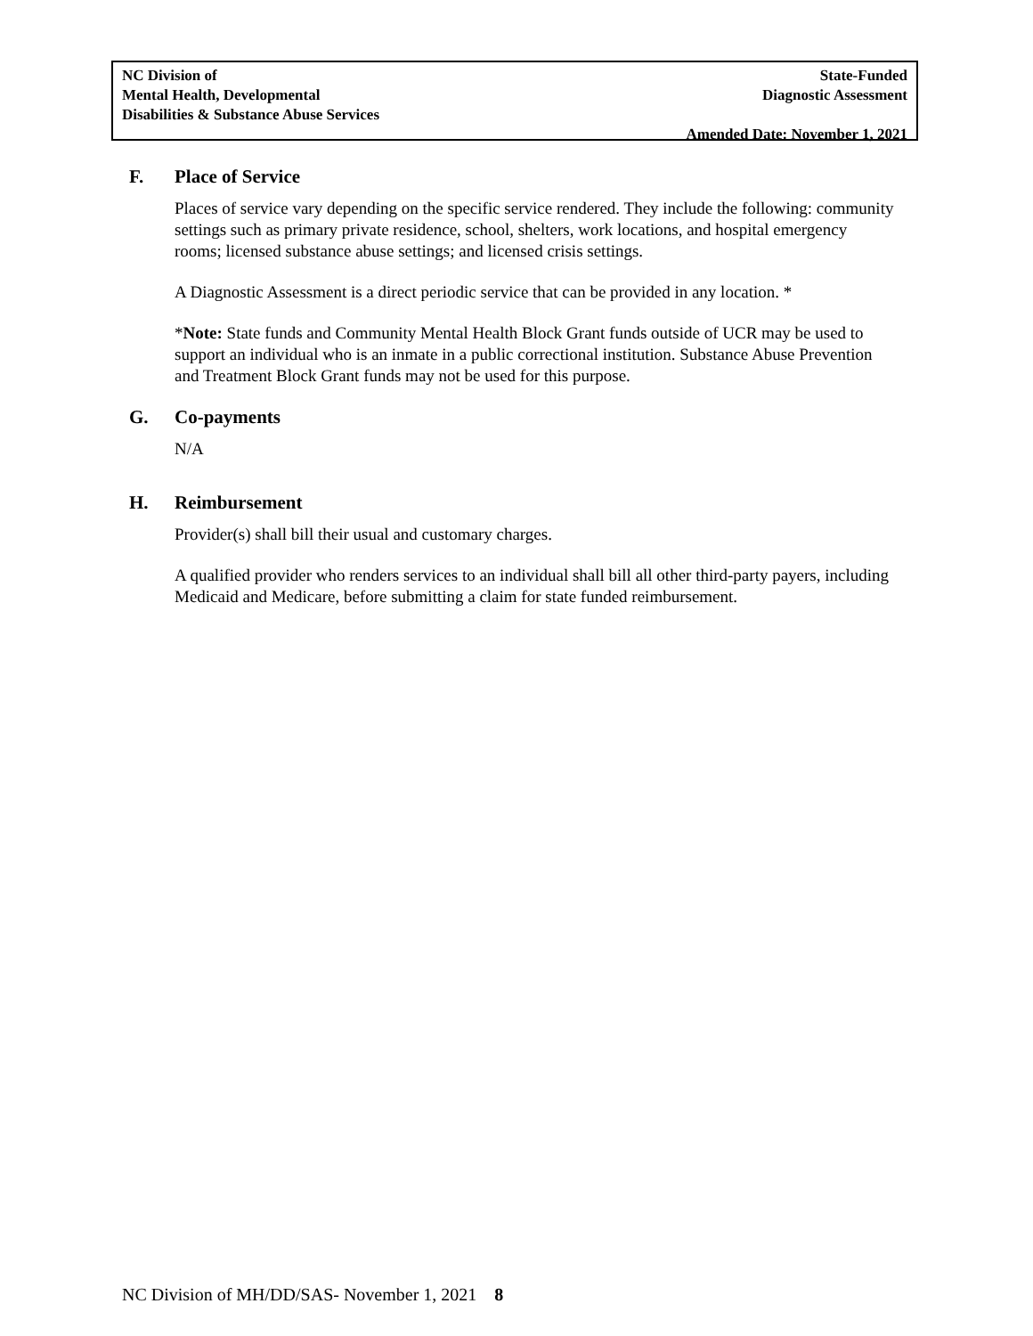NC Division of
Mental Health, Developmental
Disabilities & Substance Abuse Services
State-Funded
Diagnostic Assessment
Amended Date: November 1, 2021
F. Place of Service
Places of service vary depending on the specific service rendered. They include the following: community settings such as primary private residence, school, shelters, work locations, and hospital emergency rooms; licensed substance abuse settings; and licensed crisis settings.
A Diagnostic Assessment is a direct periodic service that can be provided in any location. *
*Note: State funds and Community Mental Health Block Grant funds outside of UCR may be used to support an individual who is an inmate in a public correctional institution. Substance Abuse Prevention and Treatment Block Grant funds may not be used for this purpose.
G. Co-payments
N/A
H. Reimbursement
Provider(s) shall bill their usual and customary charges.
A qualified provider who renders services to an individual shall bill all other third-party payers, including Medicaid and Medicare, before submitting a claim for state funded reimbursement.
NC Division of MH/DD/SAS- November 1, 2021 8